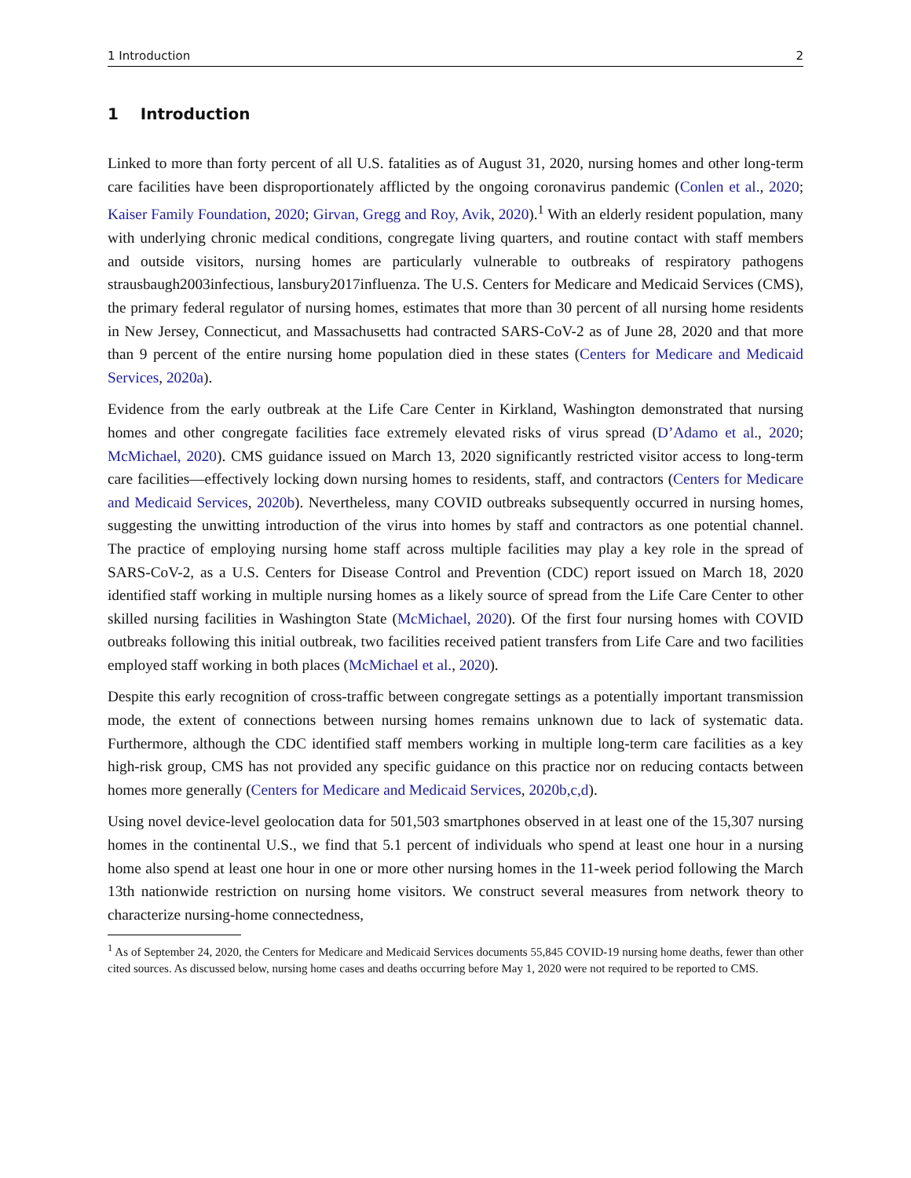1 Introduction 2
1 Introduction
Linked to more than forty percent of all U.S. fatalities as of August 31, 2020, nursing homes and other long-term care facilities have been disproportionately afflicted by the ongoing coronavirus pandemic (Conlen et al., 2020; Kaiser Family Foundation, 2020; Girvan, Gregg and Roy, Avik, 2020).<sup>1</sup> With an elderly resident population, many with underlying chronic medical conditions, congregate living quarters, and routine contact with staff members and outside visitors, nursing homes are particularly vulnerable to outbreaks of respiratory pathogens strausbaugh2003infectious, lansbury2017influenza. The U.S. Centers for Medicare and Medicaid Services (CMS), the primary federal regulator of nursing homes, estimates that more than 30 percent of all nursing home residents in New Jersey, Connecticut, and Massachusetts had contracted SARS-CoV-2 as of June 28, 2020 and that more than 9 percent of the entire nursing home population died in these states (Centers for Medicare and Medicaid Services, 2020a).
Evidence from the early outbreak at the Life Care Center in Kirkland, Washington demonstrated that nursing homes and other congregate facilities face extremely elevated risks of virus spread (D’Adamo et al., 2020; McMichael, 2020). CMS guidance issued on March 13, 2020 significantly restricted visitor access to long-term care facilities—effectively locking down nursing homes to residents, staff, and contractors (Centers for Medicare and Medicaid Services, 2020b). Nevertheless, many COVID outbreaks subsequently occurred in nursing homes, suggesting the unwitting introduction of the virus into homes by staff and contractors as one potential channel. The practice of employing nursing home staff across multiple facilities may play a key role in the spread of SARS-CoV-2, as a U.S. Centers for Disease Control and Prevention (CDC) report issued on March 18, 2020 identified staff working in multiple nursing homes as a likely source of spread from the Life Care Center to other skilled nursing facilities in Washington State (McMichael, 2020). Of the first four nursing homes with COVID outbreaks following this initial outbreak, two facilities received patient transfers from Life Care and two facilities employed staff working in both places (McMichael et al., 2020).
Despite this early recognition of cross-traffic between congregate settings as a potentially important transmission mode, the extent of connections between nursing homes remains unknown due to lack of systematic data. Furthermore, although the CDC identified staff members working in multiple long-term care facilities as a key high-risk group, CMS has not provided any specific guidance on this practice nor on reducing contacts between homes more generally (Centers for Medicare and Medicaid Services, 2020b,c,d).
Using novel device-level geolocation data for 501,503 smartphones observed in at least one of the 15,307 nursing homes in the continental U.S., we find that 5.1 percent of individuals who spend at least one hour in a nursing home also spend at least one hour in one or more other nursing homes in the 11-week period following the March 13th nationwide restriction on nursing home visitors. We construct several measures from network theory to characterize nursing-home connectedness,
<sup>1</sup> As of September 24, 2020, the Centers for Medicare and Medicaid Services documents 55,845 COVID-19 nursing home deaths, fewer than other cited sources. As discussed below, nursing home cases and deaths occurring before May 1, 2020 were not required to be reported to CMS.